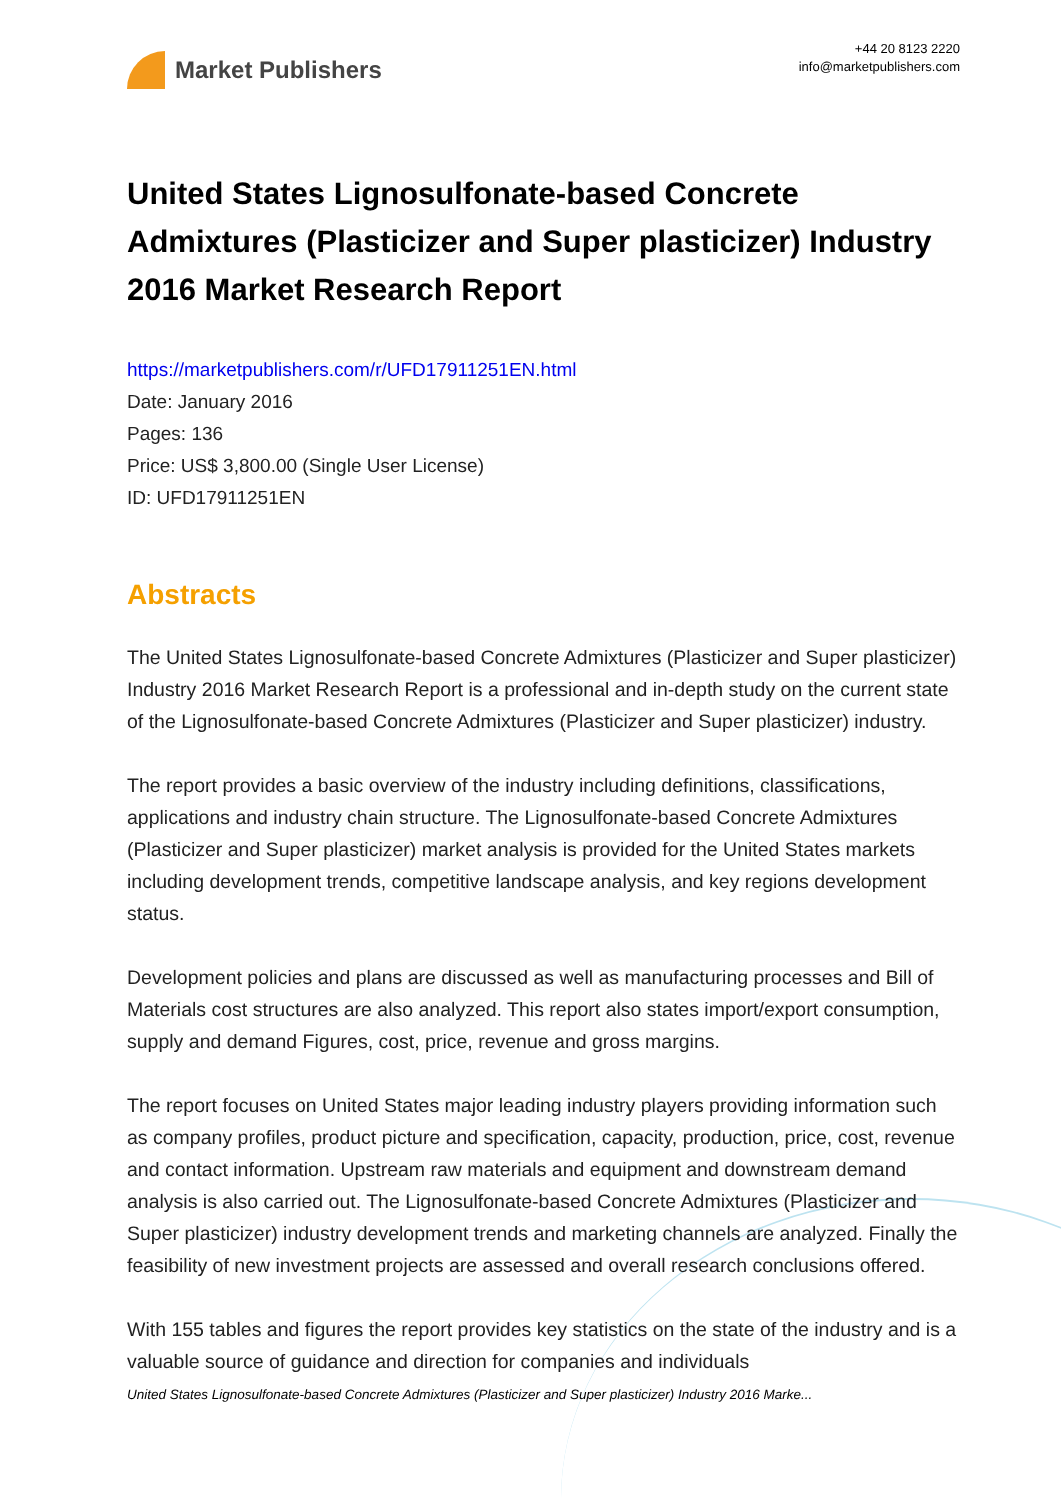Market Publishers
+44 20 8123 2220
info@marketpublishers.com
United States Lignosulfonate-based Concrete Admixtures (Plasticizer and Super plasticizer) Industry 2016 Market Research Report
https://marketpublishers.com/r/UFD17911251EN.html
Date: January 2016
Pages: 136
Price: US$ 3,800.00 (Single User License)
ID: UFD17911251EN
Abstracts
The United States Lignosulfonate-based Concrete Admixtures (Plasticizer and Super plasticizer) Industry 2016 Market Research Report is a professional and in-depth study on the current state of the Lignosulfonate-based Concrete Admixtures (Plasticizer and Super plasticizer) industry.
The report provides a basic overview of the industry including definitions, classifications, applications and industry chain structure. The Lignosulfonate-based Concrete Admixtures (Plasticizer and Super plasticizer) market analysis is provided for the United States markets including development trends, competitive landscape analysis, and key regions development status.
Development policies and plans are discussed as well as manufacturing processes and Bill of Materials cost structures are also analyzed. This report also states import/export consumption, supply and demand Figures, cost, price, revenue and gross margins.
The report focuses on United States major leading industry players providing information such as company profiles, product picture and specification, capacity, production, price, cost, revenue and contact information. Upstream raw materials and equipment and downstream demand analysis is also carried out. The Lignosulfonate-based Concrete Admixtures (Plasticizer and Super plasticizer) industry development trends and marketing channels are analyzed. Finally the feasibility of new investment projects are assessed and overall research conclusions offered.
With 155 tables and figures the report provides key statistics on the state of the industry and is a valuable source of guidance and direction for companies and individuals
United States Lignosulfonate-based Concrete Admixtures (Plasticizer and Super plasticizer) Industry 2016 Marke...